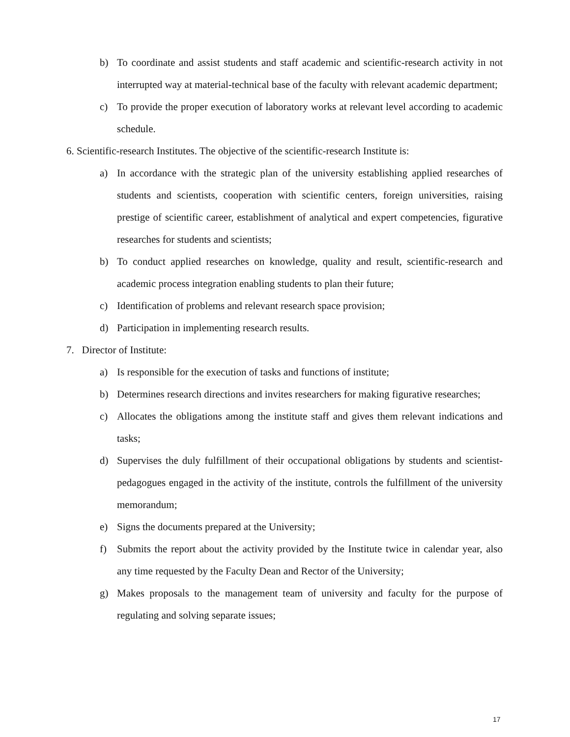b) To coordinate and assist students and staff academic and scientific-research activity in not interrupted way at material-technical base of the faculty with relevant academic department;
c) To provide the proper execution of laboratory works at relevant level according to academic schedule.
6. Scientific-research Institutes. The objective of the scientific-research Institute is:
a) In accordance with the strategic plan of the university establishing applied researches of students and scientists, cooperation with scientific centers, foreign universities, raising prestige of scientific career, establishment of analytical and expert competencies, figurative researches for students and scientists;
b) To conduct applied researches on knowledge, quality and result, scientific-research and academic process integration enabling students to plan their future;
c) Identification of problems and relevant research space provision;
d) Participation in implementing research results.
7. Director of Institute:
a) Is responsible for the execution of tasks and functions of institute;
b) Determines research directions and invites researchers for making figurative researches;
c) Allocates the obligations among the institute staff and gives them relevant indications and tasks;
d) Supervises the duly fulfillment of their occupational obligations by students and scientist-pedagogues engaged in the activity of the institute, controls the fulfillment of the university memorandum;
e) Signs the documents prepared at the University;
f) Submits the report about the activity provided by the Institute twice in calendar year, also any time requested by the Faculty Dean and Rector of the University;
g) Makes proposals to the management team of university and faculty for the purpose of regulating and solving separate issues;
17